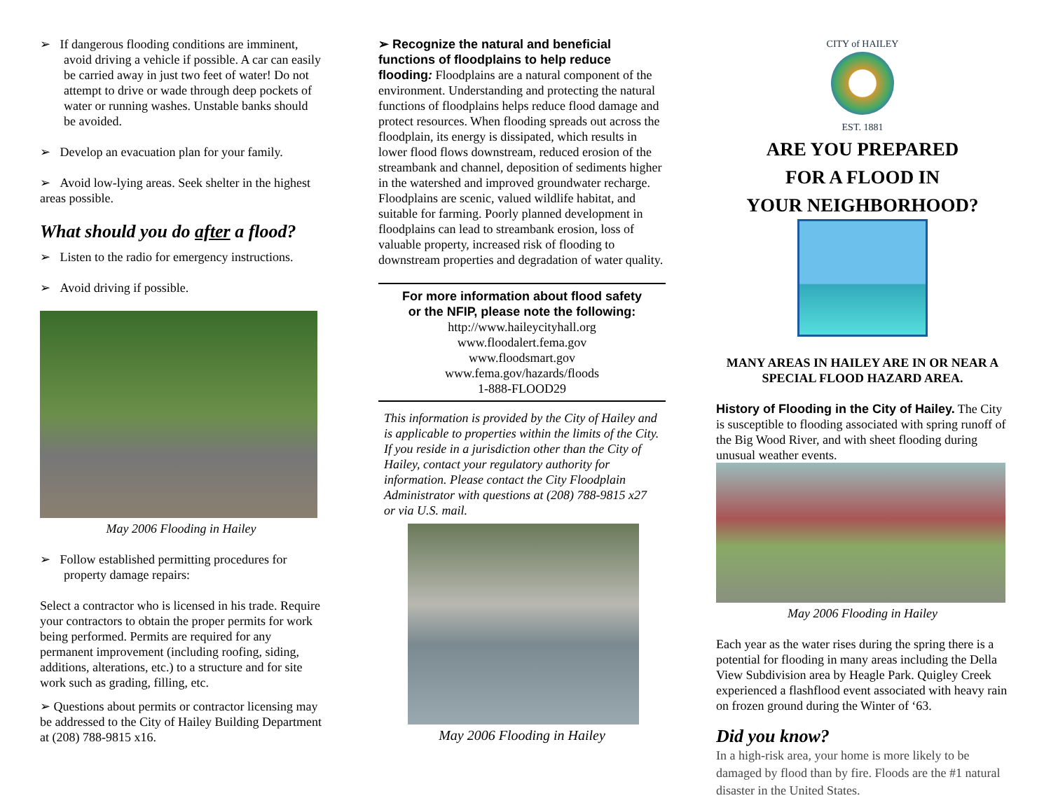➢ If dangerous flooding conditions are imminent, avoid driving a vehicle if possible. A car can easily be carried away in just two feet of water! Do not attempt to drive or wade through deep pockets of water or running washes. Unstable banks should be avoided.
➢ Develop an evacuation plan for your family.
➢ Avoid low-lying areas. Seek shelter in the highest areas possible.
What should you do after a flood?
➢ Listen to the radio for emergency instructions.
➢ Avoid driving if possible.
May 2006 Flooding in Hailey
➢ Follow established permitting procedures for property damage repairs:
Select a contractor who is licensed in his trade. Require your contractors to obtain the proper permits for work being performed. Permits are required for any permanent improvement (including roofing, siding, additions, alterations, etc.) to a structure and for site work such as grading, filling, etc.
➢ Questions about permits or contractor licensing may be addressed to the City of Hailey Building Department at (208) 788-9815 x16.
➢ Recognize the natural and beneficial functions of floodplains to help reduce flooding: Floodplains are a natural component of the environment. Understanding and protecting the natural functions of floodplains helps reduce flood damage and protect resources. When flooding spreads out across the floodplain, its energy is dissipated, which results in lower flood flows downstream, reduced erosion of the streambank and channel, deposition of sediments higher in the watershed and improved groundwater recharge. Floodplains are scenic, valued wildlife habitat, and suitable for farming. Poorly planned development in floodplains can lead to streambank erosion, loss of valuable property, increased risk of flooding to downstream properties and degradation of water quality.
For more information about flood safety
or the NFIP, please note the following:
http://www.haileycityhall.org
www.floodalert.fema.gov
www.floodsmart.gov
www.fema.gov/hazards/floods
1-888-FLOOD29
This information is provided by the City of Hailey and is applicable to properties within the limits of the City. If you reside in a jurisdiction other than the City of Hailey, contact your regulatory authority for information. Please contact the City Floodplain Administrator with questions at (208) 788-9815 x27 or via U.S. mail.
May 2006 Flooding in Hailey
CITY of HAILEY
EST. 1881
ARE YOU PREPARED
FOR A FLOOD IN
YOUR NEIGHBORHOOD?
MANY AREAS IN HAILEY ARE IN OR NEAR A SPECIAL FLOOD HAZARD AREA.
History of Flooding in the City of Hailey. The City is susceptible to flooding associated with spring runoff of the Big Wood River, and with sheet flooding during unusual weather events.
May 2006 Flooding in Hailey
Each year as the water rises during the spring there is a potential for flooding in many areas including the Della View Subdivision area by Heagle Park. Quigley Creek experienced a flashflood event associated with heavy rain on frozen ground during the Winter of ‘63.
Did you know?
In a high-risk area, your home is more likely to be damaged by flood than by fire. Floods are the #1 natural disaster in the United States.